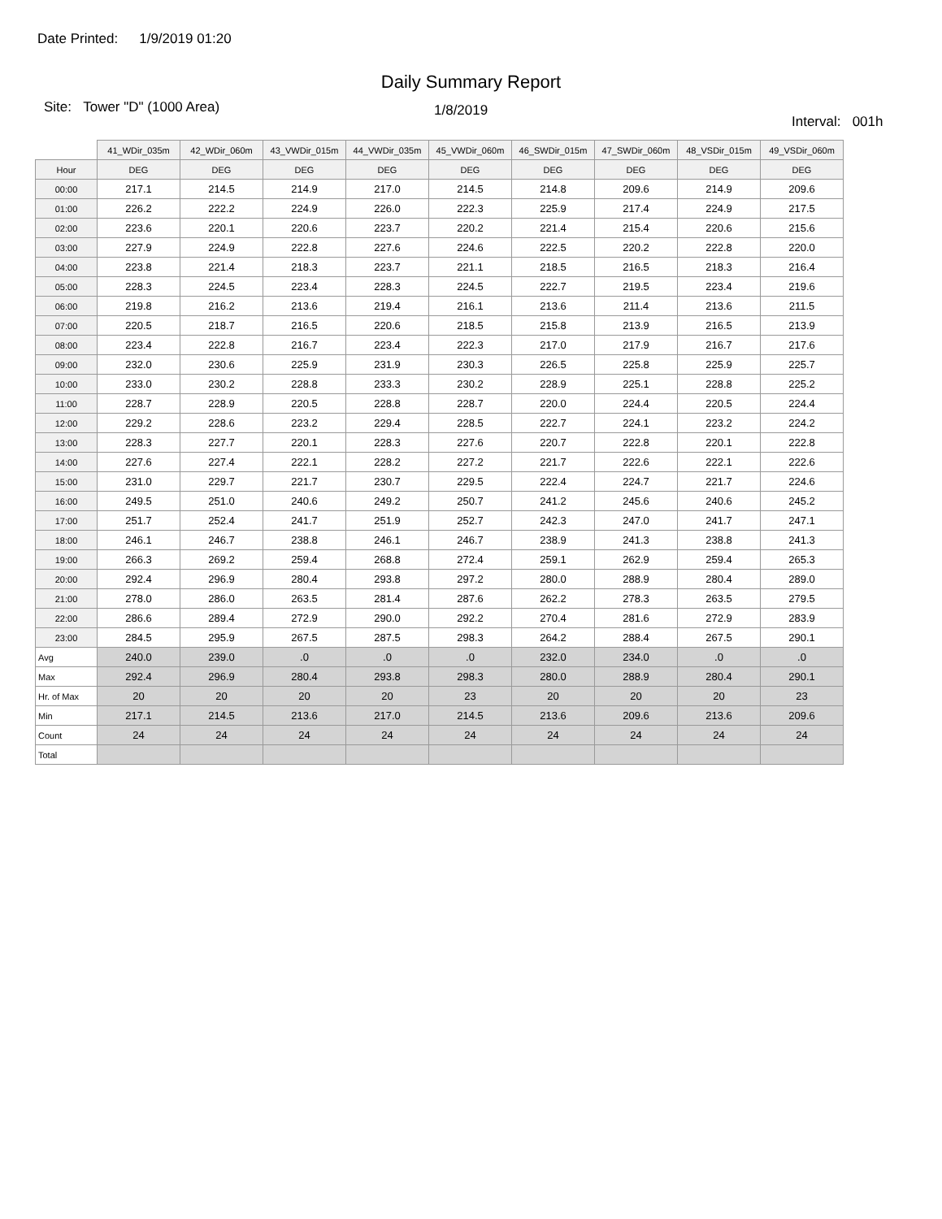Date Printed: 1/9/2019 01:20
Daily Summary Report
Site: Tower "D" (1000 Area)
1/8/2019
Interval: 001h
| | 41_WDir_035m | 42_WDir_060m | 43_VWDir_015m | 44_VWDir_035m | 45_VWDir_060m | 46_SWDir_015m | 47_SWDir_060m | 48_VSDir_015m | 49_VSDir_060m |
| --- | --- | --- | --- | --- | --- | --- | --- | --- | --- |
| Hour | DEG | DEG | DEG | DEG | DEG | DEG | DEG | DEG | DEG |
| 00:00 | 217.1 | 214.5 | 214.9 | 217.0 | 214.5 | 214.8 | 209.6 | 214.9 | 209.6 |
| 01:00 | 226.2 | 222.2 | 224.9 | 226.0 | 222.3 | 225.9 | 217.4 | 224.9 | 217.5 |
| 02:00 | 223.6 | 220.1 | 220.6 | 223.7 | 220.2 | 221.4 | 215.4 | 220.6 | 215.6 |
| 03:00 | 227.9 | 224.9 | 222.8 | 227.6 | 224.6 | 222.5 | 220.2 | 222.8 | 220.0 |
| 04:00 | 223.8 | 221.4 | 218.3 | 223.7 | 221.1 | 218.5 | 216.5 | 218.3 | 216.4 |
| 05:00 | 228.3 | 224.5 | 223.4 | 228.3 | 224.5 | 222.7 | 219.5 | 223.4 | 219.6 |
| 06:00 | 219.8 | 216.2 | 213.6 | 219.4 | 216.1 | 213.6 | 211.4 | 213.6 | 211.5 |
| 07:00 | 220.5 | 218.7 | 216.5 | 220.6 | 218.5 | 215.8 | 213.9 | 216.5 | 213.9 |
| 08:00 | 223.4 | 222.8 | 216.7 | 223.4 | 222.3 | 217.0 | 217.9 | 216.7 | 217.6 |
| 09:00 | 232.0 | 230.6 | 225.9 | 231.9 | 230.3 | 226.5 | 225.8 | 225.9 | 225.7 |
| 10:00 | 233.0 | 230.2 | 228.8 | 233.3 | 230.2 | 228.9 | 225.1 | 228.8 | 225.2 |
| 11:00 | 228.7 | 228.9 | 220.5 | 228.8 | 228.7 | 220.0 | 224.4 | 220.5 | 224.4 |
| 12:00 | 229.2 | 228.6 | 223.2 | 229.4 | 228.5 | 222.7 | 224.1 | 223.2 | 224.2 |
| 13:00 | 228.3 | 227.7 | 220.1 | 228.3 | 227.6 | 220.7 | 222.8 | 220.1 | 222.8 |
| 14:00 | 227.6 | 227.4 | 222.1 | 228.2 | 227.2 | 221.7 | 222.6 | 222.1 | 222.6 |
| 15:00 | 231.0 | 229.7 | 221.7 | 230.7 | 229.5 | 222.4 | 224.7 | 221.7 | 224.6 |
| 16:00 | 249.5 | 251.0 | 240.6 | 249.2 | 250.7 | 241.2 | 245.6 | 240.6 | 245.2 |
| 17:00 | 251.7 | 252.4 | 241.7 | 251.9 | 252.7 | 242.3 | 247.0 | 241.7 | 247.1 |
| 18:00 | 246.1 | 246.7 | 238.8 | 246.1 | 246.7 | 238.9 | 241.3 | 238.8 | 241.3 |
| 19:00 | 266.3 | 269.2 | 259.4 | 268.8 | 272.4 | 259.1 | 262.9 | 259.4 | 265.3 |
| 20:00 | 292.4 | 296.9 | 280.4 | 293.8 | 297.2 | 280.0 | 288.9 | 280.4 | 289.0 |
| 21:00 | 278.0 | 286.0 | 263.5 | 281.4 | 287.6 | 262.2 | 278.3 | 263.5 | 279.5 |
| 22:00 | 286.6 | 289.4 | 272.9 | 290.0 | 292.2 | 270.4 | 281.6 | 272.9 | 283.9 |
| 23:00 | 284.5 | 295.9 | 267.5 | 287.5 | 298.3 | 264.2 | 288.4 | 267.5 | 290.1 |
| Avg | 240.0 | 239.0 | .0 | .0 | .0 | 232.0 | 234.0 | .0 | .0 |
| Max | 292.4 | 296.9 | 280.4 | 293.8 | 298.3 | 280.0 | 288.9 | 280.4 | 290.1 |
| Hr. of Max | 20 | 20 | 20 | 20 | 23 | 20 | 20 | 20 | 23 |
| Min | 217.1 | 214.5 | 213.6 | 217.0 | 214.5 | 213.6 | 209.6 | 213.6 | 209.6 |
| Count | 24 | 24 | 24 | 24 | 24 | 24 | 24 | 24 | 24 |
| Total | | | | | | | | | |